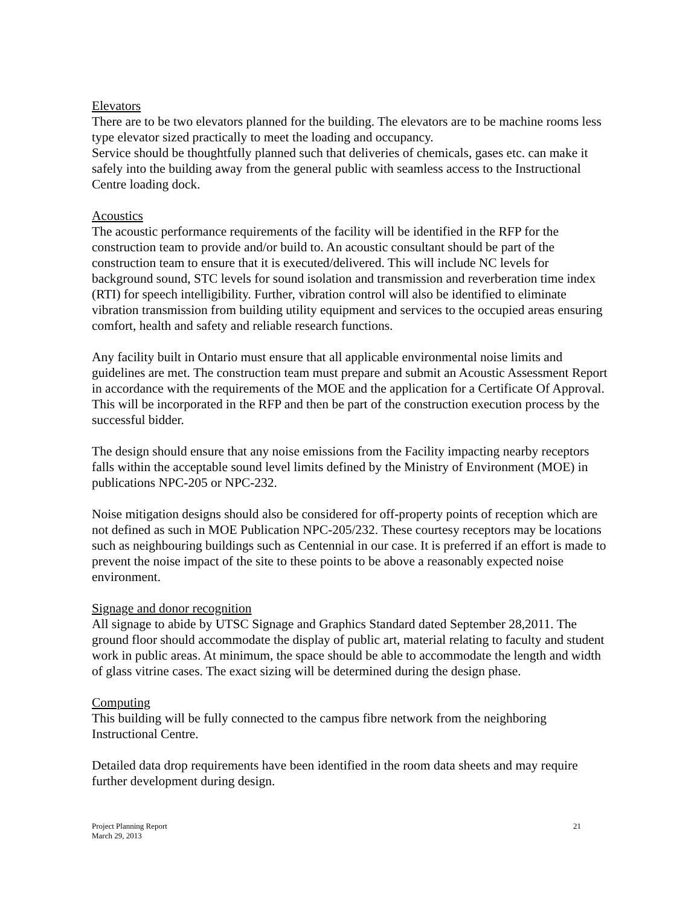Elevators
There are to be two elevators planned for the building. The elevators are to be machine rooms less type elevator sized practically to meet the loading and occupancy.
Service should be thoughtfully planned such that deliveries of chemicals, gases etc. can make it safely into the building away from the general public with seamless access to the Instructional Centre loading dock.
Acoustics
The acoustic performance requirements of the facility will be identified in the RFP for the construction team to provide and/or build to. An acoustic consultant should be part of the construction team to ensure that it is executed/delivered. This will include NC levels for background sound, STC levels for sound isolation and transmission and reverberation time index (RTI) for speech intelligibility. Further, vibration control will also be identified to eliminate vibration transmission from building utility equipment and services to the occupied areas ensuring comfort, health and safety and reliable research functions.
Any facility built in Ontario must ensure that all applicable environmental noise limits and guidelines are met. The construction team must prepare and submit an Acoustic Assessment Report in accordance with the requirements of the MOE and the application for a Certificate Of Approval. This will be incorporated in the RFP and then be part of the construction execution process by the successful bidder.
The design should ensure that any noise emissions from the Facility impacting nearby receptors falls within the acceptable sound level limits defined by the Ministry of Environment (MOE) in publications NPC-205 or NPC-232.
Noise mitigation designs should also be considered for off-property points of reception which are not defined as such in MOE Publication NPC-205/232. These courtesy receptors may be locations such as neighbouring buildings such as Centennial in our case. It is preferred if an effort is made to prevent the noise impact of the site to these points to be above a reasonably expected noise environment.
Signage and donor recognition
All signage to abide by UTSC Signage and Graphics Standard dated September 28,2011. The ground floor should accommodate the display of public art, material relating to faculty and student work in public areas. At minimum, the space should be able to accommodate the length and width of glass vitrine cases. The exact sizing will be determined during the design phase.
Computing
This building will be fully connected to the campus fibre network from the neighboring Instructional Centre.
Detailed data drop requirements have been identified in the room data sheets and may require further development during design.
Project Planning Report
March 29, 2013
21